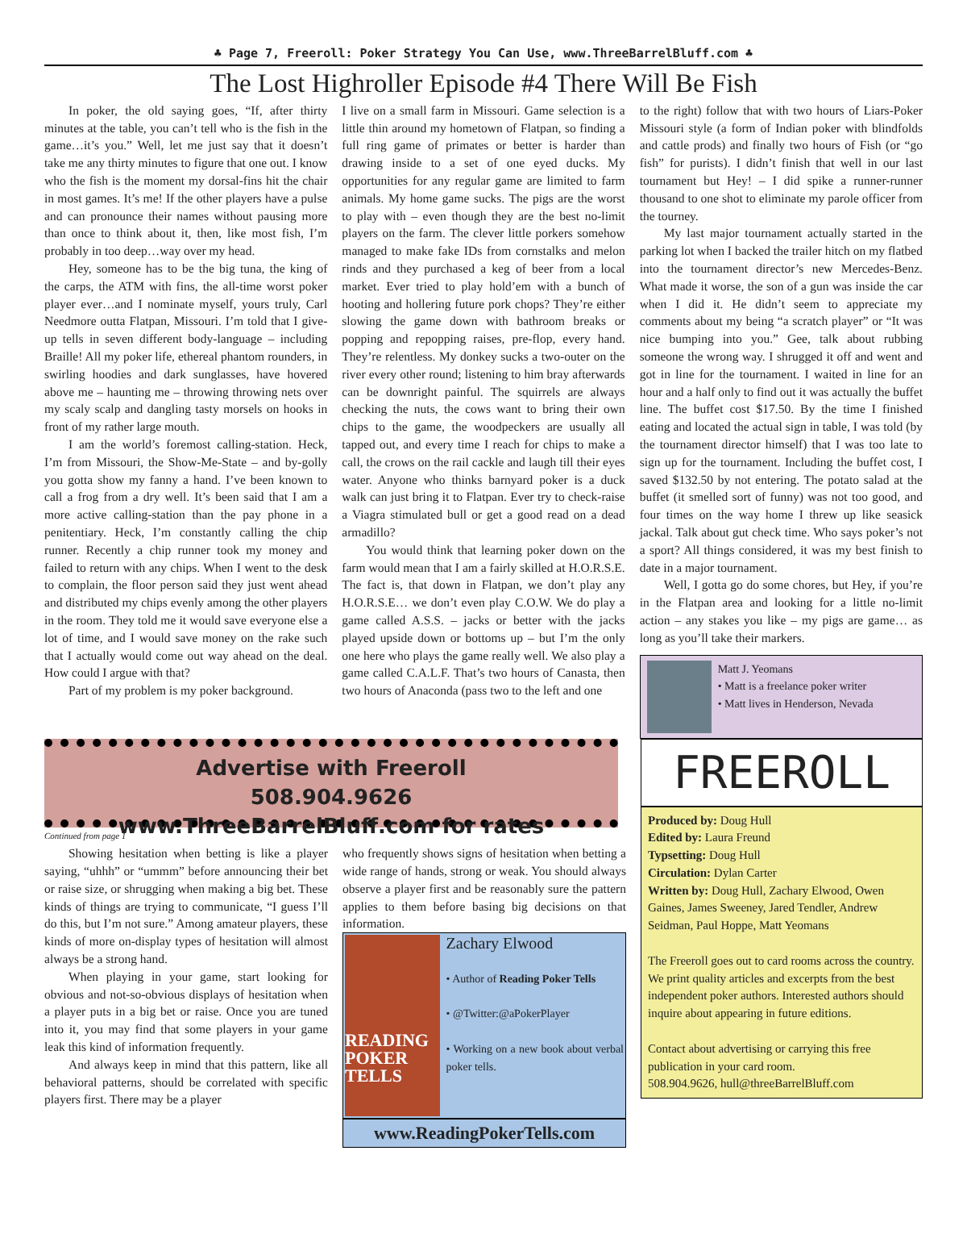♣ Page 7, Freeroll: Poker Strategy You Can Use, www.ThreeBarrelBluff.com ♣
The Lost Highroller Episode #4 There Will Be Fish
In poker, the old saying goes, “If, after thirty minutes at the table, you can’t tell who is the fish in the game…it’s you.” Well, let me just say that it doesn’t take me any thirty minutes to figure that one out. I know who the fish is the moment my dorsal-fins hit the chair in most games. It’s me! If the other players have a pulse and can pronounce their names without pausing more than once to think about it, then, like most fish, I’m probably in too deep…way over my head.
Hey, someone has to be the big tuna, the king of the carps, the ATM with fins, the all-time worst poker player ever…and I nominate myself, yours truly, Carl Needmore outta Flatpan, Missouri. I’m told that I give-up tells in seven different body-language – including Braille! All my poker life, ethereal phantom rounders, in swirling hoodies and dark sunglasses, have hovered above me – haunting me – throwing throwing nets over my scaly scalp and dangling tasty morsels on hooks in front of my rather large mouth.
I am the world’s foremost calling-station. Heck, I’m from Missouri, the Show-Me-State – and by-golly you gotta show my fanny a hand. I’ve been known to call a frog from a dry well. It’s been said that I am a more active calling-station than the pay phone in a penitentiary. Heck, I’m constantly calling the chip runner. Recently a chip runner took my money and failed to return with any chips. When I went to the desk to complain, the floor person said they just went ahead and distributed my chips evenly among the other players in the room. They told me it would save everyone else a lot of time, and I would save money on the rake such that I actually would come out way ahead on the deal. How could I argue with that?
Part of my problem is my poker background.
I live on a small farm in Missouri. Game selection is a little thin around my hometown of Flatpan, so finding a full ring game of primates or better is harder than drawing inside to a set of one eyed ducks. My opportunities for any regular game are limited to farm animals. My home game sucks. The pigs are the worst to play with – even though they are the best no-limit players on the farm. The clever little porkers somehow managed to make fake IDs from cornstalks and melon rinds and they purchased a keg of beer from a local market. Ever tried to play hold’em with a bunch of hooting and hollering future pork chops? They’re either slowing the game down with bathroom breaks or popping and repopping raises, pre-flop, every hand. They’re relentless. My donkey sucks a two-outer on the river every other round; listening to him bray afterwards can be downright painful. The squirrels are always checking the nuts, the cows want to bring their own chips to the game, the woodpeckers are usually all tapped out, and every time I reach for chips to make a call, the crows on the rail cackle and laugh till their eyes water. Anyone who thinks barnyard poker is a duck walk can just bring it to Flatpan. Ever try to check-raise a Viagra stimulated bull or get a good read on a dead armadillo?
You would think that learning poker down on the farm would mean that I am a fairly skilled at H.O.R.S.E. The fact is, that down in Flatpan, we don’t play any H.O.R.S.E… we don’t even play C.O.W. We do play a game called A.S.S. – jacks or better with the jacks played upside down or bottoms up – but I’m the only one here who plays the game really well. We also play a game called C.A.L.F. That’s two hours of Canasta, then two hours of Anaconda (pass two to the left and one
to the right) follow that with two hours of Liars-Poker Missouri style (a form of Indian poker with blindfolds and cattle prods) and finally two hours of Fish (or “go fish” for purists). I didn’t finish that well in our last tournament but Hey! – I did spike a runner-runner thousand to one shot to eliminate my parole officer from the tourney.
My last major tournament actually started in the parking lot when I backed the trailer hitch on my flatbed into the tournament director’s new Mercedes-Benz. What made it worse, the son of a gun was inside the car when I did it. He didn’t seem to appreciate my comments about my being “a scratch player” or “It was nice bumping into you.” Gee, talk about rubbing someone the wrong way. I shrugged it off and went and got in line for the tournament. I waited in line for an hour and a half only to find out it was actually the buffet line. The buffet cost $17.50. By the time I finished eating and located the actual sign in table, I was told (by the tournament director himself) that I was too late to sign up for the tournament. Including the buffet cost, I saved $132.50 by not entering. The potato salad at the buffet (it smelled sort of funny) was not too good, and four times on the way home I threw up like seasick jackal. Talk about gut check time. Who says poker’s not a sport? All things considered, it was my best finish to date in a major tournament.
Well, I gotta go do some chores, but Hey, if you’re in the Flatpan area and looking for a little no-limit action – any stakes you like – my pigs are game… as long as you’ll take their markers.
Matt J. Yeomans
• Matt is a freelance poker writer
• Matt lives in Henderson, Nevada
Advertise with Freeroll
508.904.9626
www.ThreeBarrelBluff.com for rates
Continued from page 1
Showing hesitation when betting is like a player saying, “uhhh” or “ummm” before announcing their bet or raise size, or shrugging when making a big bet. These kinds of things are trying to communicate, “I guess I’ll do this, but I’m not sure.” Among amateur players, these kinds of more on-display types of hesitation will almost always be a strong hand.
When playing in your game, start looking for obvious and not-so-obvious displays of hesitation when a player puts in a big bet or raise. Once you are tuned into it, you may find that some players in your game leak this kind of information frequently.
And always keep in mind that this pattern, like all behavioral patterns, should be correlated with specific players first. There may be a player
who frequently shows signs of hesitation when betting a wide range of hands, strong or weak. You should always observe a player first and be reasonably sure the pattern applies to them before basing big decisions on that information.
READING POKER TELLS
Zachary Elwood
• Author of Reading Poker Tells
• @Twitter:@aPokerPlayer
• Working on a new book about verbal poker tells.
www.ReadingPokerTells.com
FREEROLL
Produced by: Doug Hull
Edited by: Laura Freund
Typsetting: Doug Hull
Circulation: Dylan Carter
Written by: Doug Hull, Zachary Elwood, Owen Gaines, James Sweeney, Jared Tendler, Andrew Seidman, Paul Hoppe, Matt Yeomans
The Freeroll goes out to card rooms across the country. We print quality articles and excerpts from the best independent poker authors. Interested authors should inquire about appearing in future editions.
Contact about advertising or carrying this free publication in your card room.
508.904.9626, hull@threeBarrelBluff.com